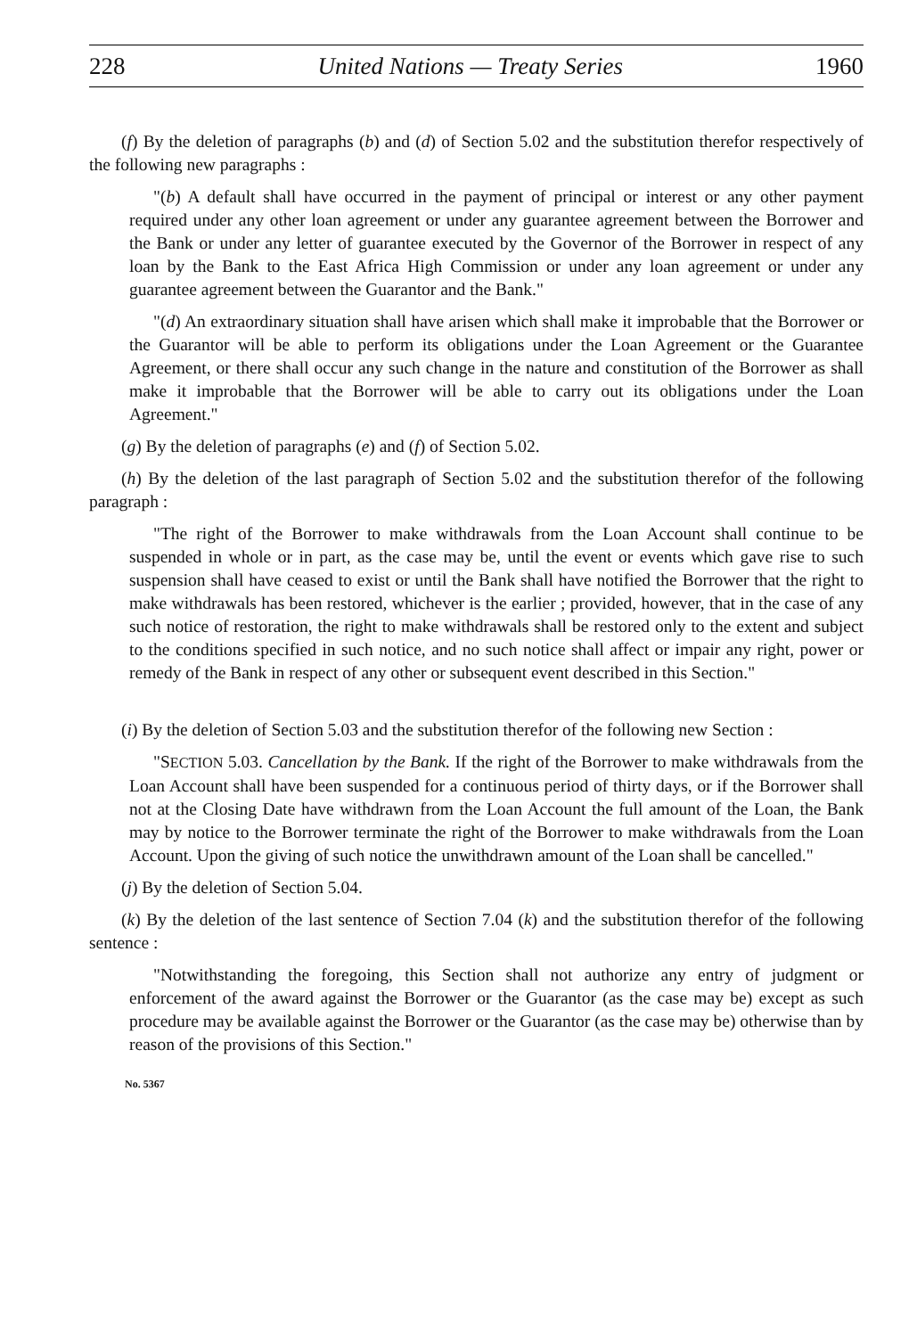228 United Nations — Treaty Series 1960
(f) By the deletion of paragraphs (b) and (d) of Section 5.02 and the substitution therefor respectively of the following new paragraphs :
"(b) A default shall have occurred in the payment of principal or interest or any other payment required under any other loan agreement or under any guarantee agreement between the Borrower and the Bank or under any letter of guarantee executed by the Governor of the Borrower in respect of any loan by the Bank to the East Africa High Commission or under any loan agreement or under any guarantee agreement between the Guarantor and the Bank."
"(d) An extraordinary situation shall have arisen which shall make it improbable that the Borrower or the Guarantor will be able to perform its obligations under the Loan Agreement or the Guarantee Agreement, or there shall occur any such change in the nature and constitution of the Borrower as shall make it improbable that the Borrower will be able to carry out its obligations under the Loan Agreement."
(g) By the deletion of paragraphs (e) and (f) of Section 5.02.
(h) By the deletion of the last paragraph of Section 5.02 and the substitution therefor of the following paragraph :
"The right of the Borrower to make withdrawals from the Loan Account shall continue to be suspended in whole or in part, as the case may be, until the event or events which gave rise to such suspension shall have ceased to exist or until the Bank shall have notified the Borrower that the right to make withdrawals has been restored, whichever is the earlier ; provided, however, that in the case of any such notice of restoration, the right to make withdrawals shall be restored only to the extent and subject to the conditions specified in such notice, and no such notice shall affect or impair any right, power or remedy of the Bank in respect of any other or subsequent event described in this Section."
(i) By the deletion of Section 5.03 and the substitution therefor of the following new Section :
"SECTION 5.03. Cancellation by the Bank. If the right of the Borrower to make withdrawals from the Loan Account shall have been suspended for a continuous period of thirty days, or if the Borrower shall not at the Closing Date have withdrawn from the Loan Account the full amount of the Loan, the Bank may by notice to the Borrower terminate the right of the Borrower to make withdrawals from the Loan Account. Upon the giving of such notice the unwithdrawn amount of the Loan shall be cancelled."
(j) By the deletion of Section 5.04.
(k) By the deletion of the last sentence of Section 7.04 (k) and the substitution therefor of the following sentence :
"Notwithstanding the foregoing, this Section shall not authorize any entry of judgment or enforcement of the award against the Borrower or the Guarantor (as the case may be) except as such procedure may be available against the Borrower or the Guarantor (as the case may be) otherwise than by reason of the provisions of this Section."
No. 5367